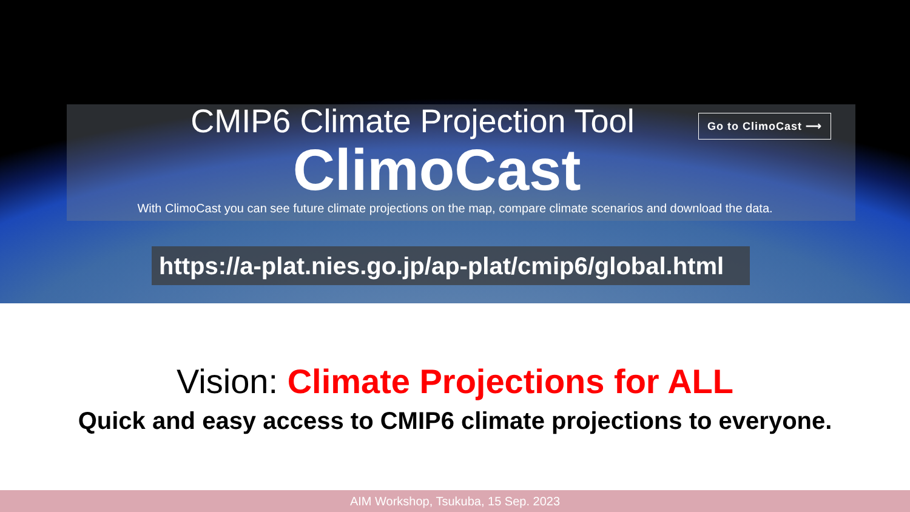CMIP6 Climate Projection Tool
Go to ClimoCast ⟶
ClimoCast
With ClimoCast you can see future climate projections on the map, compare climate scenarios and download the data.
https://a-plat.nies.go.jp/ap-plat/cmip6/global.html
Vision: Climate Projections for ALL
Quick and easy access to CMIP6 climate projections to everyone.
AIM Workshop, Tsukuba, 15 Sep. 2023